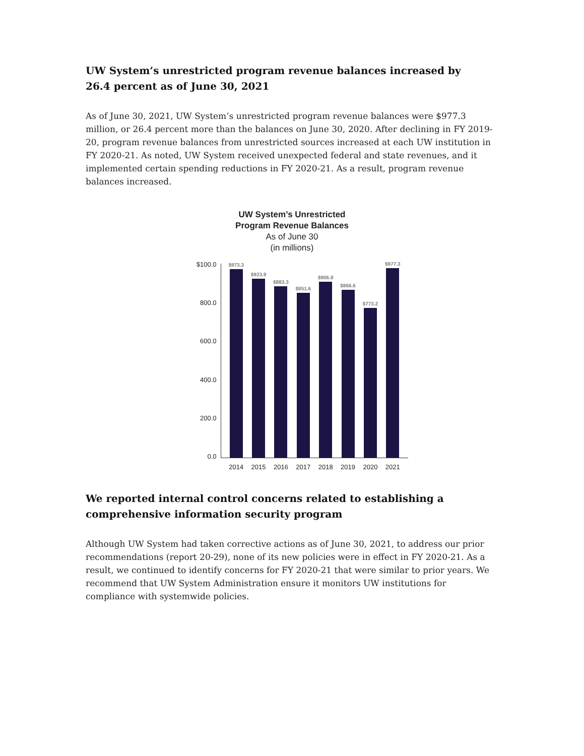UW System’s unrestricted program revenue balances increased by
26.4 percent as of June 30, 2021
As of June 30, 2021, UW System’s unrestricted program revenue balances were $977.3 million, or 26.4 percent more than the balances on June 30, 2020. After declining in FY 2019-20, program revenue balances from unrestricted sources increased at each UW institution in FY 2020-21. As noted, UW System received unexpected federal and state revenues, and it implemented certain spending reductions in FY 2020-21. As a result, program revenue balances increased.
UW System’s Unrestricted
Program Revenue Balances
As of June 30
(in millions)
$100.0
800.0
600.0
400.0
200.0
0.0
$973.3
$923.9
$883.3
$851.6
$906.9
$866.6
$773.2
$977.3
2014 2015 2016 2017 2018 2019 2020 2021
We reported internal control concerns related to establishing a
comprehensive information security program
Although UW System had taken corrective actions as of June 30, 2021, to address our prior recommendations (report 20-29), none of its new policies were in effect in FY 2020-21. As a result, we continued to identify concerns for FY 2020-21 that were similar to prior years. We recommend that UW System Administration ensure it monitors UW institutions for compliance with systemwide policies.